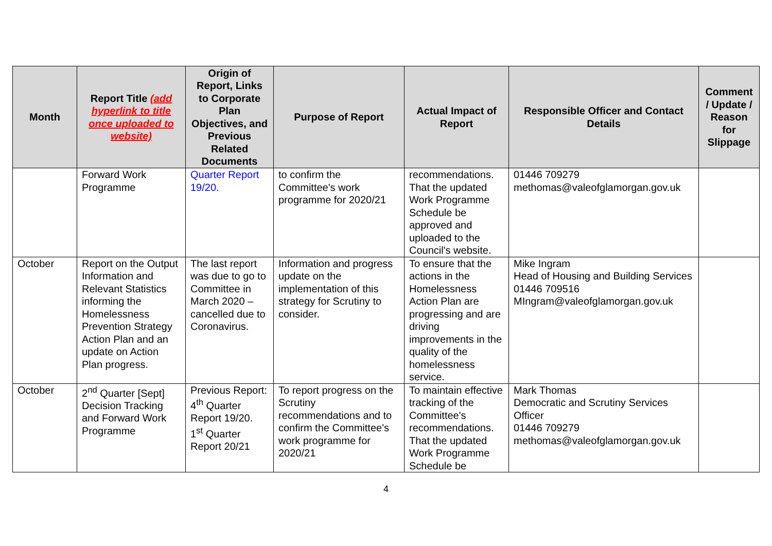| Month | Report Title (add hyperlink to title once uploaded to website) | Origin of Report, Links to Corporate Plan Objectives, and Previous Related Documents | Purpose of Report | Actual Impact of Report | Responsible Officer and Contact Details | Comment / Update / Reason for Slippage |
| --- | --- | --- | --- | --- | --- | --- |
| | Forward Work Programme | Quarter Report 19/20. | to confirm the Committee's work programme for 2020/21 | recommendations. That the updated Work Programme Schedule be approved and uploaded to the Council's website. | 01446 709279 methomas@valeofglamorgan.gov.uk | |
| October | Report on the Output Information and Relevant Statistics informing the Homelessness Prevention Strategy Action Plan and an update on Action Plan progress. | The last report was due to go to Committee in March 2020 – cancelled due to Coronavirus. | Information and progress update on the implementation of this strategy for Scrutiny to consider. | To ensure that the actions in the Homelessness Action Plan are progressing and are driving improvements in the quality of the homelessness service. | Mike Ingram Head of Housing and Building Services 01446 709516 MIngram@valeofglamorgan.gov.uk | |
| October | 2<sup>nd</sup> Quarter [Sept] Decision Tracking and Forward Work Programme | Previous Report: 4<sup>th</sup> Quarter Report 19/20. 1<sup>st</sup> Quarter Report 20/21 | To report progress on the Scrutiny recommendations and to confirm the Committee's work programme for 2020/21 | To maintain effective tracking of the Committee's recommendations. That the updated Work Programme Schedule be | Mark Thomas Democratic and Scrutiny Services Officer 01446 709279 methomas@valeofglamorgan.gov.uk | |
4